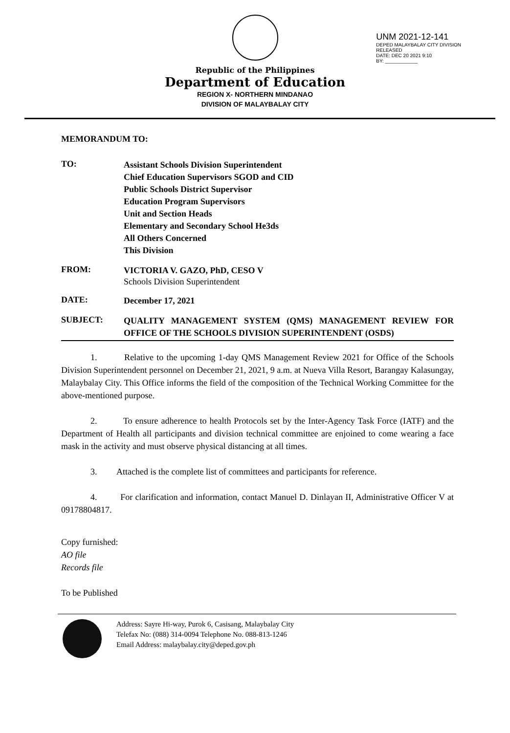Republic of the Philippines
Department of Education
REGION X- NORTHERN MINDANAO
DIVISION OF MALAYBALAY CITY
UNM 2021-12-141
DEPED MALAYBALAY CITY DIVISION
RELEASED
DATE: DEC 20 2021 9:10
BY: ____________
MEMORANDUM TO:
TO:
Assistant Schools Division Superintendent
Chief Education Supervisors SGOD and CID
Public Schools District Supervisor
Education Program Supervisors
Unit and Section Heads
Elementary and Secondary School He3ds
All Others Concerned
This Division
FROM:
VICTORIA V. GAZO, PhD, CESO V
Schools Division Superintendent
DATE:
December 17, 2021
SUBJECT:
QUALITY MANAGEMENT SYSTEM (QMS) MANAGEMENT REVIEW FOR OFFICE OF THE SCHOOLS DIVISION SUPERINTENDENT (OSDS)
1. Relative to the upcoming 1-day QMS Management Review 2021 for Office of the Schools Division Superintendent personnel on December 21, 2021, 9 a.m. at Nueva Villa Resort, Barangay Kalasungay, Malaybalay City. This Office informs the field of the composition of the Technical Working Committee for the above-mentioned purpose.
2. To ensure adherence to health Protocols set by the Inter-Agency Task Force (IATF) and the Department of Health all participants and division technical committee are enjoined to come wearing a face mask in the activity and must observe physical distancing at all times.
3. Attached is the complete list of committees and participants for reference.
4. For clarification and information, contact Manuel D. Dinlayan II, Administrative Officer V at 09178804817.
Copy furnished:
AO file
Records file
To be Published
Address: Sayre Hi-way, Purok 6, Casisang, Malaybalay City
Telefax No: (088) 314-0094 Telephone No. 088-813-1246
Email Address: malaybalay.city@deped.gov.ph